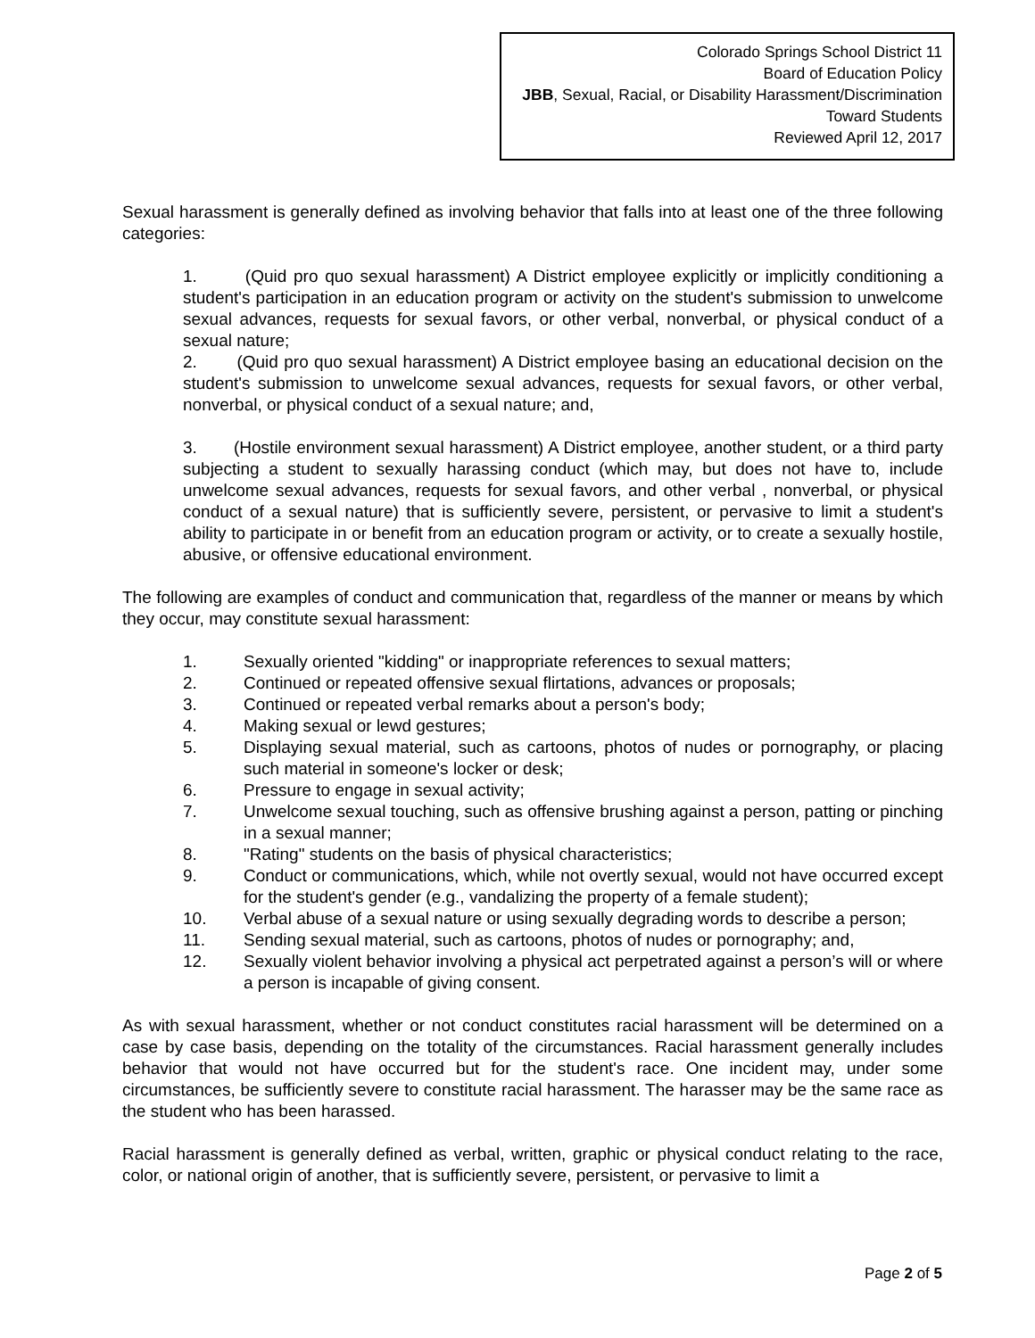Colorado Springs School District 11
Board of Education Policy
JBB, Sexual, Racial, or Disability Harassment/Discrimination
Toward Students
Reviewed April 12, 2017
Sexual harassment is generally defined as involving behavior that falls into at least one of the three following categories:
1. (Quid pro quo sexual harassment) A District employee explicitly or implicitly conditioning a student's participation in an education program or activity on the student's submission to unwelcome sexual advances, requests for sexual favors, or other verbal, nonverbal, or physical conduct of a sexual nature;
2. (Quid pro quo sexual harassment) A District employee basing an educational decision on the student's submission to unwelcome sexual advances, requests for sexual favors, or other verbal, nonverbal, or physical conduct of a sexual nature; and,
3. (Hostile environment sexual harassment) A District employee, another student, or a third party subjecting a student to sexually harassing conduct (which may, but does not have to, include unwelcome sexual advances, requests for sexual favors, and other verbal , nonverbal, or physical conduct of a sexual nature) that is sufficiently severe, persistent, or pervasive to limit a student's ability to participate in or benefit from an education program or activity, or to create a sexually hostile, abusive, or offensive educational environment.
The following are examples of conduct and communication that, regardless of the manner or means by which they occur, may constitute sexual harassment:
1. Sexually oriented "kidding" or inappropriate references to sexual matters;
2. Continued or repeated offensive sexual flirtations, advances or proposals;
3. Continued or repeated verbal remarks about a person's body;
4. Making sexual or lewd gestures;
5. Displaying sexual material, such as cartoons, photos of nudes or pornography, or placing such material in someone's locker or desk;
6. Pressure to engage in sexual activity;
7. Unwelcome sexual touching, such as offensive brushing against a person, patting or pinching in a sexual manner;
8. "Rating" students on the basis of physical characteristics;
9. Conduct or communications, which, while not overtly sexual, would not have occurred except for the student's gender (e.g., vandalizing the property of a female student);
10. Verbal abuse of a sexual nature or using sexually degrading words to describe a person;
11. Sending sexual material, such as cartoons, photos of nudes or pornography; and,
12. Sexually violent behavior involving a physical act perpetrated against a person’s will or where a person is incapable of giving consent.
As with sexual harassment, whether or not conduct constitutes racial harassment will be determined on a case by case basis, depending on the totality of the circumstances. Racial harassment generally includes behavior that would not have occurred but for the student's race. One incident may, under some circumstances, be sufficiently severe to constitute racial harassment. The harasser may be the same race as the student who has been harassed.
Racial harassment is generally defined as verbal, written, graphic or physical conduct relating to the race, color, or national origin of another, that is sufficiently severe, persistent, or pervasive to limit a
Page 2 of 5